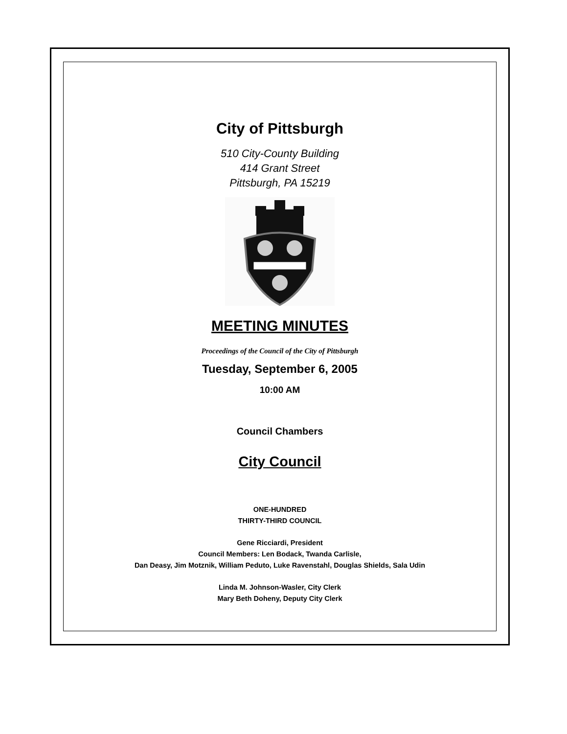City of Pittsburgh
510 City-County Building
414 Grant Street
Pittsburgh, PA 15219
MEETING MINUTES
Proceedings of the Council of the City of Pittsburgh
Tuesday, September 6, 2005
10:00 AM
Council Chambers
City Council
ONE-HUNDRED
THIRTY-THIRD COUNCIL
Gene Ricciardi, President
Council Members: Len Bodack, Twanda Carlisle,
Dan Deasy, Jim Motznik, William Peduto, Luke Ravenstahl, Douglas Shields, Sala Udin
Linda M. Johnson-Wasler, City Clerk
Mary Beth Doheny, Deputy City Clerk